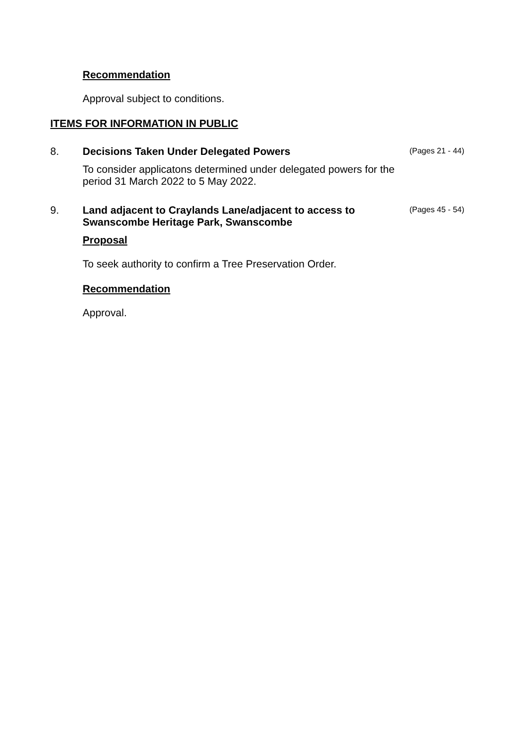Recommendation
Approval subject to conditions.
ITEMS FOR INFORMATION IN PUBLIC
8. Decisions Taken Under Delegated Powers
To consider applicatons determined under delegated powers for the period 31 March 2022 to 5 May 2022.
(Pages 21 - 44)
9. Land adjacent to Craylands Lane/adjacent to access to Swanscombe Heritage Park, Swanscombe
Proposal
To seek authority to confirm a Tree Preservation Order.
Recommendation
Approval.
(Pages 45 - 54)